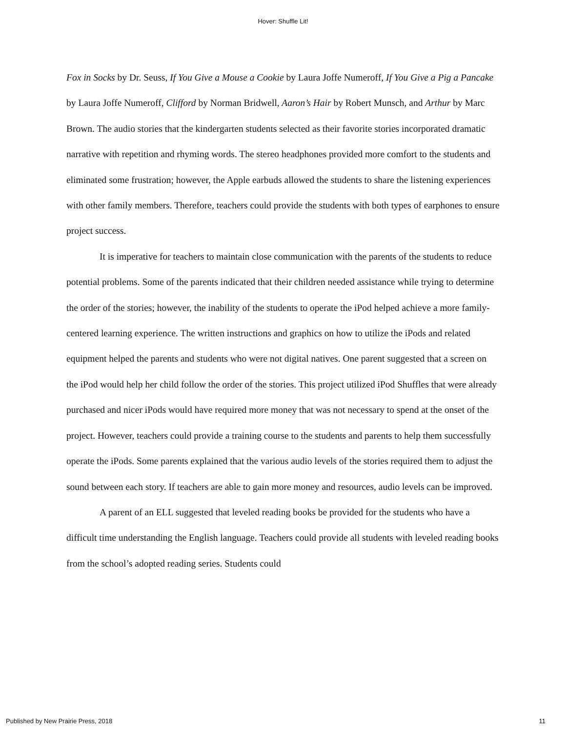Hover: Shuffle Lit!
Fox in Socks by Dr. Seuss, If You Give a Mouse a Cookie by Laura Joffe Numeroff, If You Give a Pig a Pancake by Laura Joffe Numeroff, Clifford by Norman Bridwell, Aaron’s Hair by Robert Munsch, and Arthur by Marc Brown. The audio stories that the kindergarten students selected as their favorite stories incorporated dramatic narrative with repetition and rhyming words. The stereo headphones provided more comfort to the students and eliminated some frustration; however, the Apple earbuds allowed the students to share the listening experiences with other family members. Therefore, teachers could provide the students with both types of earphones to ensure project success.
It is imperative for teachers to maintain close communication with the parents of the students to reduce potential problems. Some of the parents indicated that their children needed assistance while trying to determine the order of the stories; however, the inability of the students to operate the iPod helped achieve a more family-centered learning experience. The written instructions and graphics on how to utilize the iPods and related equipment helped the parents and students who were not digital natives. One parent suggested that a screen on the iPod would help her child follow the order of the stories. This project utilized iPod Shuffles that were already purchased and nicer iPods would have required more money that was not necessary to spend at the onset of the project. However, teachers could provide a training course to the students and parents to help them successfully operate the iPods. Some parents explained that the various audio levels of the stories required them to adjust the sound between each story. If teachers are able to gain more money and resources, audio levels can be improved.
A parent of an ELL suggested that leveled reading books be provided for the students who have a difficult time understanding the English language. Teachers could provide all students with leveled reading books from the school’s adopted reading series. Students could
Published by New Prairie Press, 2018 11